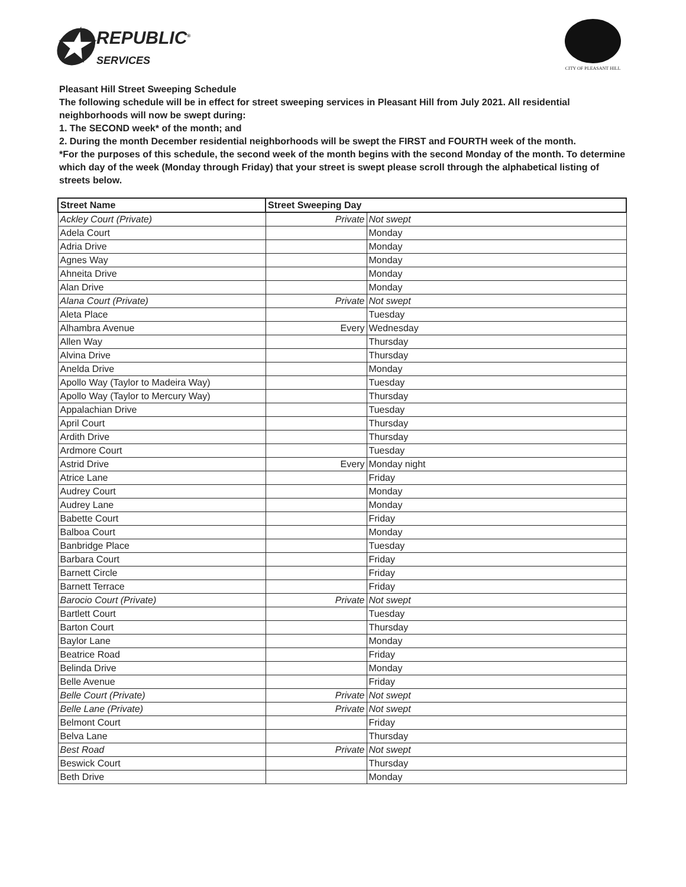✪ REPUBLIC<sup>®</sup>
SERVICES
CITY OF PLEASANT HILL
Pleasant Hill Street Sweeping Schedule
The following schedule will be in effect for street sweeping services in Pleasant Hill from July 2021. All residential neighborhoods will now be swept during:
1. The SECOND week* of the month; and
2. During the month December residential neighborhoods will be swept the FIRST and FOURTH week of the month.
*For the purposes of this schedule, the second week of the month begins with the second Monday of the month. To determine which day of the week (Monday through Friday) that your street is swept please scroll through the alphabetical listing of streets below.
| Street Name | Street Sweeping Day | |
| --- | --- | --- |
| Ackley Court (Private) | Private | Not swept |
| Adela Court | | Monday |
| Adria Drive | | Monday |
| Agnes Way | | Monday |
| Ahneita Drive | | Monday |
| Alan Drive | | Monday |
| Alana Court (Private) | Private | Not swept |
| Aleta Place | | Tuesday |
| Alhambra Avenue | Every | Wednesday |
| Allen Way | | Thursday |
| Alvina Drive | | Thursday |
| Anelda Drive | | Monday |
| Apollo Way (Taylor to Madeira Way) | | Tuesday |
| Apollo Way (Taylor to Mercury Way) | | Thursday |
| Appalachian Drive | | Tuesday |
| April Court | | Thursday |
| Ardith Drive | | Thursday |
| Ardmore Court | | Tuesday |
| Astrid Drive | Every | Monday night |
| Atrice Lane | | Friday |
| Audrey Court | | Monday |
| Audrey Lane | | Monday |
| Babette Court | | Friday |
| Balboa Court | | Monday |
| Banbridge Place | | Tuesday |
| Barbara Court | | Friday |
| Barnett Circle | | Friday |
| Barnett Terrace | | Friday |
| Barocio Court (Private) | Private | Not swept |
| Bartlett Court | | Tuesday |
| Barton Court | | Thursday |
| Baylor Lane | | Monday |
| Beatrice Road | | Friday |
| Belinda Drive | | Monday |
| Belle Avenue | | Friday |
| Belle Court (Private) | Private | Not swept |
| Belle Lane (Private) | Private | Not swept |
| Belmont Court | | Friday |
| Belva Lane | | Thursday |
| Best Road | Private | Not swept |
| Beswick Court | | Thursday |
| Beth Drive | | Monday |